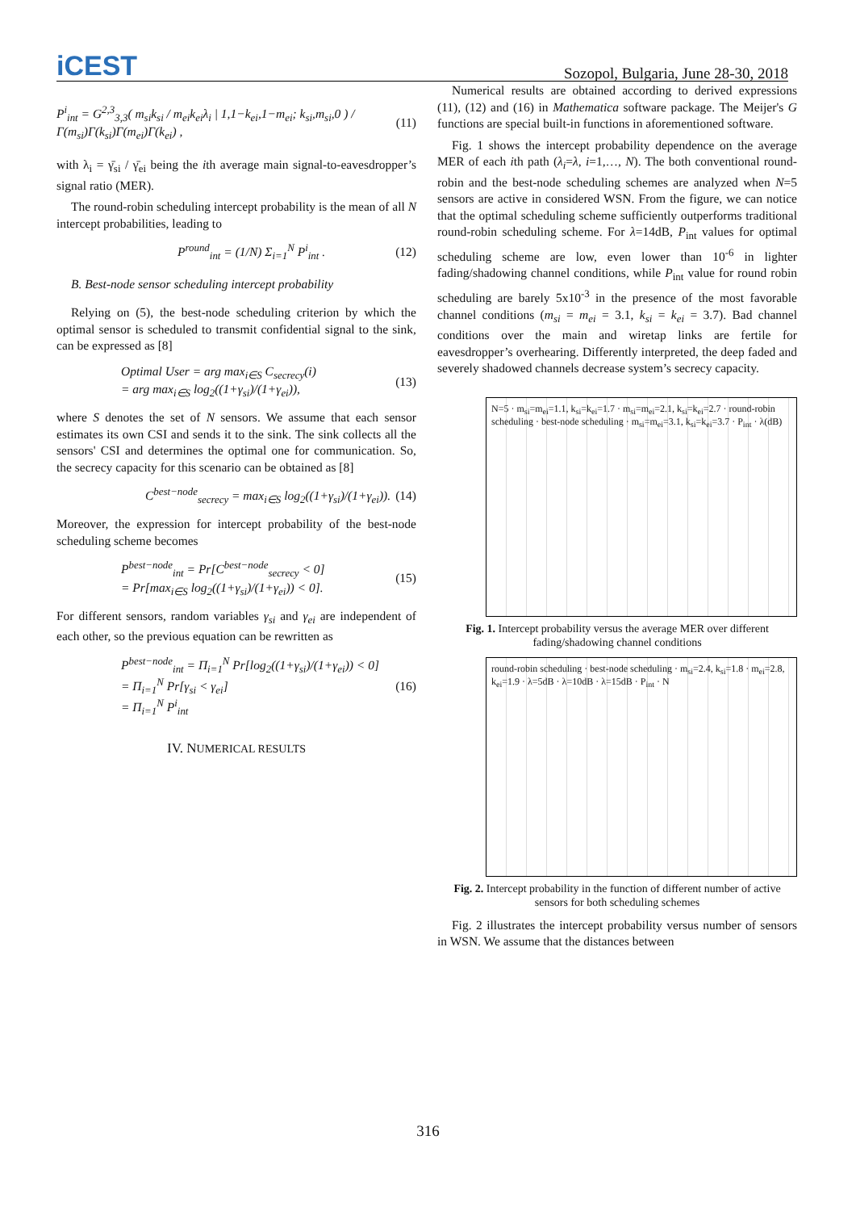iCEST
Sozopol, Bulgaria, June 28-30, 2018
P<sup>i</sup><sub>int</sub> = G<sup>2,3</sup><sub>3,3</sub>( m<sub>si</sub>k<sub>si</sub> / m<sub>ei</sub>k<sub>ei</sub>λ<sub>i</sub> | 1,1−k<sub>ei</sub>,1−m<sub>ei</sub>; k<sub>si</sub>,m<sub>si</sub>,0 ) / Γ(m<sub>si</sub>)Γ(k<sub>si</sub>)Γ(m<sub>ei</sub>)Γ(k<sub>ei</sub>) , (11)
with λ<sub>i</sub> = γ̄<sub>si</sub> / γ̄<sub>ei</sub> being the ith average main signal-to-eavesdropper’s signal ratio (MER).
The round-robin scheduling intercept probability is the mean of all N intercept probabilities, leading to
P<sup>round</sup><sub>int</sub> = (1/N) Σ<sub>i=1</sub><sup>N</sup> P<sup>i</sup><sub>int</sub> . (12)
B. Best-node sensor scheduling intercept probability
Relying on (5), the best-node scheduling criterion by which the optimal sensor is scheduled to transmit confidential signal to the sink, can be expressed as [8]
Optimal User = arg max<sub>i∈S</sub> C<sub>secrecy</sub>(i)
= arg max<sub>i∈S</sub> log<sub>2</sub>((1+γ<sub>si</sub>)/(1+γ<sub>ei</sub>)), (13)
where S denotes the set of N sensors. We assume that each sensor estimates its own CSI and sends it to the sink. The sink collects all the sensors' CSI and determines the optimal one for communication. So, the secrecy capacity for this scenario can be obtained as [8]
C<sup>best−node</sup><sub>secrecy</sub> = max<sub>i∈S</sub> log<sub>2</sub>((1+γ<sub>si</sub>)/(1+γ<sub>ei</sub>)). (14)
Moreover, the expression for intercept probability of the best-node scheduling scheme becomes
P<sup>best−node</sup><sub>int</sub> = Pr[C<sup>best−node</sup><sub>secrecy</sub> < 0]
= Pr[max<sub>i∈S</sub> log<sub>2</sub>((1+γ<sub>si</sub>)/(1+γ<sub>ei</sub>)) < 0]. (15)
For different sensors, random variables γ<sub>si</sub> and γ<sub>ei</sub> are independent of each other, so the previous equation can be rewritten as
P<sup>best−node</sup><sub>int</sub> = Π<sub>i=1</sub><sup>N</sup> Pr[log<sub>2</sub>((1+γ<sub>si</sub>)/(1+γ<sub>ei</sub>)) < 0]
= Π<sub>i=1</sub><sup>N</sup> Pr[γ<sub>si</sub> < γ<sub>ei</sub>]
= Π<sub>i=1</sub><sup>N</sup> P<sup>i</sup><sub>int</sub> (16)
IV. NUMERICAL RESULTS
Numerical results are obtained according to derived expressions (11), (12) and (16) in Mathematica software package. The Meijer's G functions are special built-in functions in aforementioned software.
Fig. 1 shows the intercept probability dependence on the average MER of each ith path (λ<sub>i</sub>=λ, i=1,…, N). The both conventional round-robin and the best-node scheduling schemes are analyzed when N=5 sensors are active in considered WSN. From the figure, we can notice that the optimal scheduling scheme sufficiently outperforms traditional round-robin scheduling scheme. For λ=14dB, P<sub>int</sub> values for optimal scheduling scheme are low, even lower than 10<sup>-6</sup> in lighter fading/shadowing channel conditions, while P<sub>int</sub> value for round robin scheduling are barely 5x10<sup>-3</sup> in the presence of the most favorable channel conditions (m<sub>si</sub> = m<sub>ei</sub> = 3.1, k<sub>si</sub> = k<sub>ei</sub> = 3.7). Bad channel conditions over the main and wiretap links are fertile for eavesdropper’s overhearing. Differently interpreted, the deep faded and severely shadowed channels decrease system’s secrecy capacity.
N=5 · m<sub>si</sub>=m<sub>ei</sub>=1.1, k<sub>si</sub>=k<sub>ei</sub>=1.7 · m<sub>si</sub>=m<sub>ei</sub>=2.1, k<sub>si</sub>=k<sub>ei</sub>=2.7 · round-robin scheduling · best-node scheduling · m<sub>si</sub>=m<sub>ei</sub>=3.1, k<sub>si</sub>=k<sub>ei</sub>=3.7 · P<sub>int</sub> · λ(dB)
Fig. 1. Intercept probability versus the average MER over different fading/shadowing channel conditions
round-robin scheduling · best-node scheduling · m<sub>si</sub>=2.4, k<sub>si</sub>=1.8 · m<sub>ei</sub>=2.8, k<sub>ei</sub>=1.9 · λ=5dB · λ=10dB · λ=15dB · P<sub>int</sub> · N
Fig. 2. Intercept probability in the function of different number of active sensors for both scheduling schemes
Fig. 2 illustrates the intercept probability versus number of sensors in WSN. We assume that the distances between
316